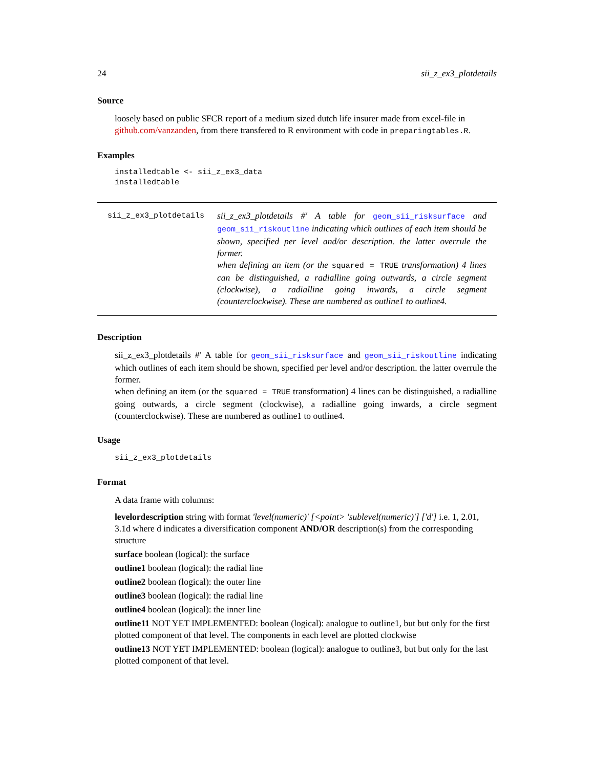24 sii_z_ex3_plotdetails
Source
loosely based on public SFCR report of a medium sized dutch life insurer made from excel-file in github.com/vanzanden, from there transfered to R environment with code in preparingtables.R.
Examples
installedtable <- sii_z_ex3_data
installedtable
sii_z_ex3_plotdetails
sii_z_ex3_plotdetails #' A table for geom_sii_risksurface and geom_sii_riskoutline indicating which outlines of each item should be shown, specified per level and/or description. the latter overrule the former.
when defining an item (or the squared = TRUE transformation) 4 lines can be distinguished, a radialline going outwards, a circle segment (clockwise), a radialline going inwards, a circle segment (counterclockwise). These are numbered as outline1 to outline4.
Description
sii_z_ex3_plotdetails #' A table for geom_sii_risksurface and geom_sii_riskoutline indicating which outlines of each item should be shown, specified per level and/or description. the latter overrule the former.
when defining an item (or the squared = TRUE transformation) 4 lines can be distinguished, a radialline going outwards, a circle segment (clockwise), a radialline going inwards, a circle segment (counterclockwise). These are numbered as outline1 to outline4.
Usage
sii_z_ex3_plotdetails
Format
A data frame with columns:
levelordescription
string with format 'level(numeric)' [<point> 'sublevel(numeric)'] ['d'] i.e. 1, 2.01, 3.1d where d indicates a diversification component AND/OR description(s) from the corresponding structure
surface
boolean (logical): the surface
outline1
boolean (logical): the radial line
outline2
boolean (logical): the outer line
outline3
boolean (logical): the radial line
outline4
boolean (logical): the inner line
outline11
NOT YET IMPLEMENTED: boolean (logical): analogue to outline1, but but only for the first plotted component of that level. The components in each level are plotted clockwise
outline13
NOT YET IMPLEMENTED: boolean (logical): analogue to outline3, but but only for the last plotted component of that level.